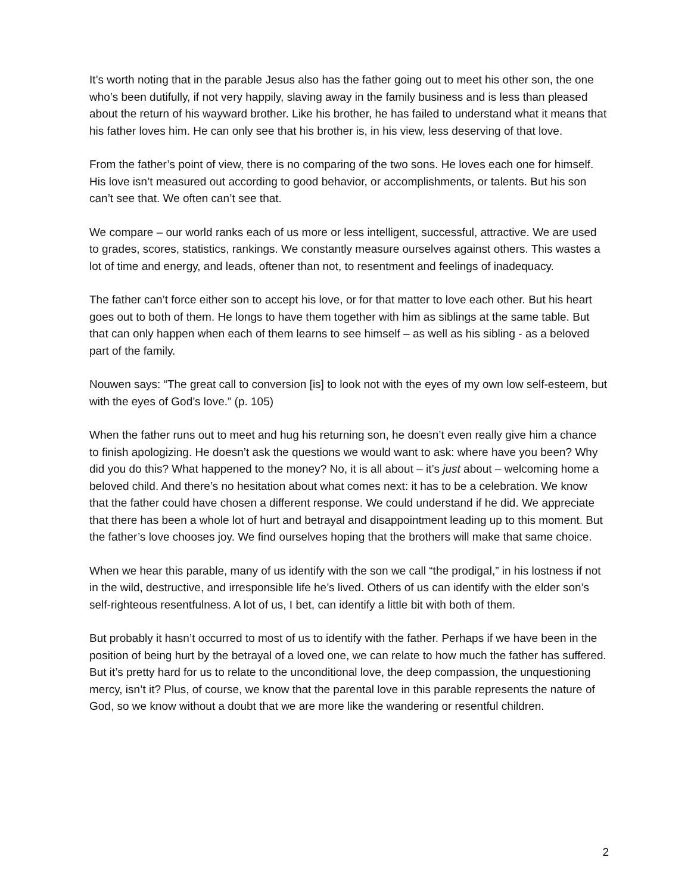It’s worth noting that in the parable Jesus also has the father going out to meet his other son, the one who’s been dutifully, if not very happily, slaving away in the family business and is less than pleased about the return of his wayward brother. Like his brother, he has failed to understand what it means that his father loves him. He can only see that his brother is, in his view, less deserving of that love.
From the father’s point of view, there is no comparing of the two sons. He loves each one for himself. His love isn’t measured out according to good behavior, or accomplishments, or talents. But his son can’t see that. We often can’t see that.
We compare – our world ranks each of us more or less intelligent, successful, attractive. We are used to grades, scores, statistics, rankings. We constantly measure ourselves against others. This wastes a lot of time and energy, and leads, oftener than not, to resentment and feelings of inadequacy.
The father can’t force either son to accept his love, or for that matter to love each other. But his heart goes out to both of them. He longs to have them together with him as siblings at the same table. But that can only happen when each of them learns to see himself – as well as his sibling - as a beloved part of the family.
Nouwen says: “The great call to conversion [is] to look not with the eyes of my own low self-esteem, but with the eyes of God’s love.” (p. 105)
When the father runs out to meet and hug his returning son, he doesn’t even really give him a chance to finish apologizing. He doesn’t ask the questions we would want to ask: where have you been? Why did you do this? What happened to the money? No, it is all about – it’s just about – welcoming home a beloved child. And there’s no hesitation about what comes next: it has to be a celebration. We know that the father could have chosen a different response. We could understand if he did. We appreciate that there has been a whole lot of hurt and betrayal and disappointment leading up to this moment. But the father’s love chooses joy. We find ourselves hoping that the brothers will make that same choice.
When we hear this parable, many of us identify with the son we call “the prodigal,” in his lostness if not in the wild, destructive, and irresponsible life he’s lived. Others of us can identify with the elder son’s self-righteous resentfulness. A lot of us, I bet, can identify a little bit with both of them.
But probably it hasn’t occurred to most of us to identify with the father. Perhaps if we have been in the position of being hurt by the betrayal of a loved one, we can relate to how much the father has suffered. But it’s pretty hard for us to relate to the unconditional love, the deep compassion, the unquestioning mercy, isn’t it? Plus, of course, we know that the parental love in this parable represents the nature of God, so we know without a doubt that we are more like the wandering or resentful children.
2